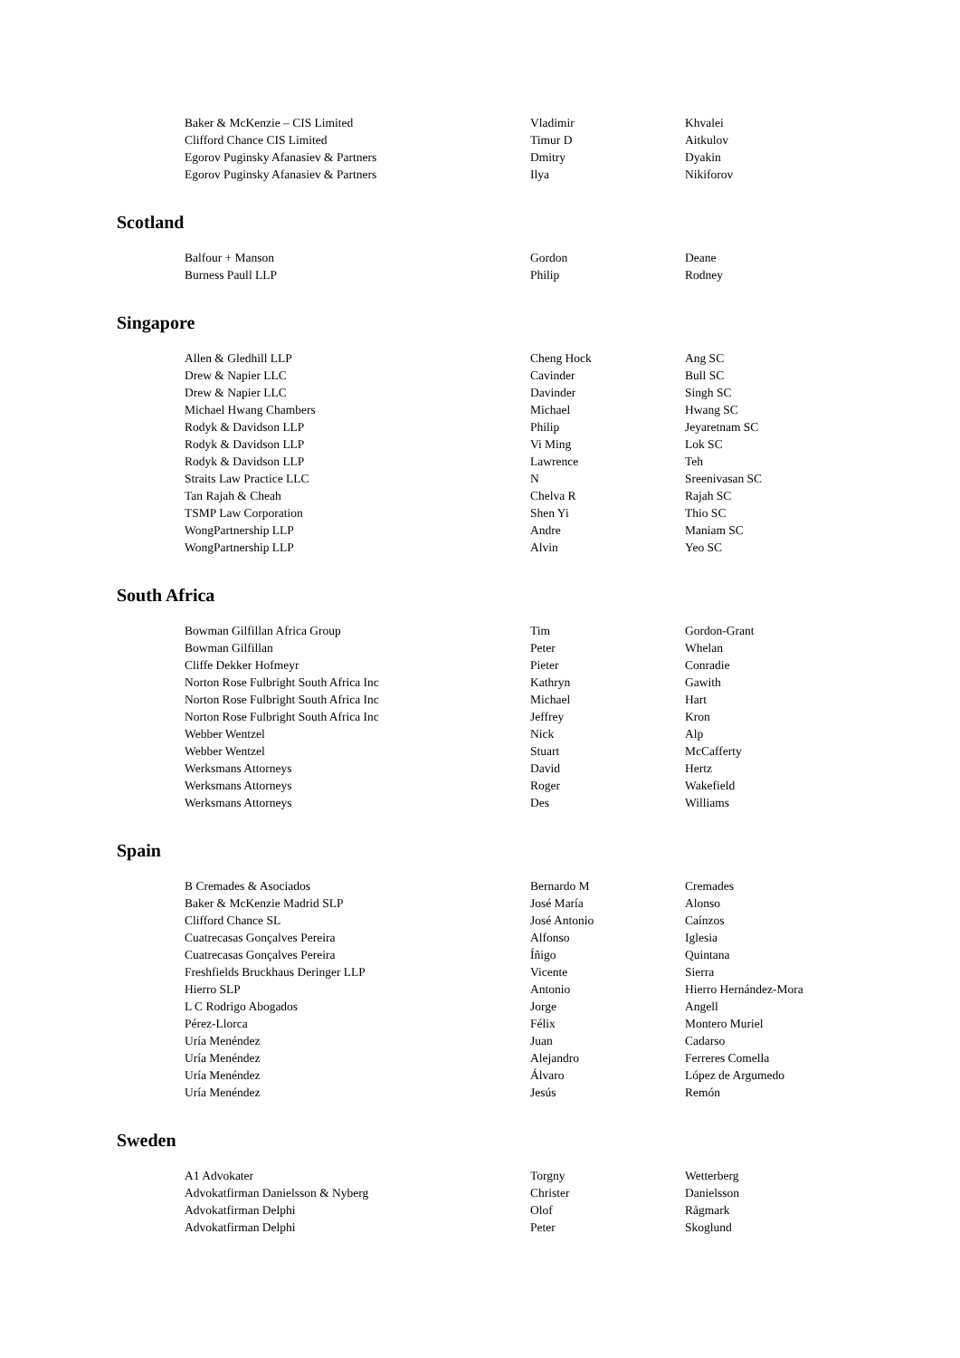| Baker & McKenzie – CIS Limited | Vladimir | Khvalei |
| Clifford Chance CIS Limited | Timur D | Aitkulov |
| Egorov Puginsky Afanasiev & Partners | Dmitry | Dyakin |
| Egorov Puginsky Afanasiev & Partners | Ilya | Nikiforov |
Scotland
| Balfour + Manson | Gordon | Deane |
| Burness Paull LLP | Philip | Rodney |
Singapore
| Allen & Gledhill LLP | Cheng Hock | Ang SC |
| Drew & Napier LLC | Cavinder | Bull SC |
| Drew & Napier LLC | Davinder | Singh SC |
| Michael Hwang Chambers | Michael | Hwang SC |
| Rodyk & Davidson LLP | Philip | Jeyaretnam SC |
| Rodyk & Davidson LLP | Vi Ming | Lok SC |
| Rodyk & Davidson LLP | Lawrence | Teh |
| Straits Law Practice LLC | N | Sreenivasan SC |
| Tan Rajah & Cheah | Chelva R | Rajah SC |
| TSMP Law Corporation | Shen Yi | Thio SC |
| WongPartnership LLP | Andre | Maniam SC |
| WongPartnership LLP | Alvin | Yeo SC |
South Africa
| Bowman Gilfillan Africa Group | Tim | Gordon-Grant |
| Bowman Gilfillan | Peter | Whelan |
| Cliffe Dekker Hofmeyr | Pieter | Conradie |
| Norton Rose Fulbright South Africa Inc | Kathryn | Gawith |
| Norton Rose Fulbright South Africa Inc | Michael | Hart |
| Norton Rose Fulbright South Africa Inc | Jeffrey | Kron |
| Webber Wentzel | Nick | Alp |
| Webber Wentzel | Stuart | McCafferty |
| Werksmans Attorneys | David | Hertz |
| Werksmans Attorneys | Roger | Wakefield |
| Werksmans Attorneys | Des | Williams |
Spain
| B Cremades & Asociados | Bernardo M | Cremades |
| Baker & McKenzie Madrid SLP | José María | Alonso |
| Clifford Chance SL | José Antonio | Caínzos |
| Cuatrecasas Gonçalves Pereira | Alfonso | Iglesia |
| Cuatrecasas Gonçalves Pereira | Íñigo | Quintana |
| Freshfields Bruckhaus Deringer LLP | Vicente | Sierra |
| Hierro SLP | Antonio | Hierro Hernández-Mora |
| L C Rodrigo Abogados | Jorge | Angell |
| Pérez-Llorca | Félix | Montero Muriel |
| Uría Menéndez | Juan | Cadarso |
| Uría Menéndez | Alejandro | Ferreres Comella |
| Uría Menéndez | Álvaro | López de Argumedo |
| Uría Menéndez | Jesús | Remón |
Sweden
| A1 Advokater | Torgny | Wetterberg |
| Advokatfirman Danielsson & Nyberg | Christer | Danielsson |
| Advokatfirman Delphi | Olof | Rågmark |
| Advokatfirman Delphi | Peter | Skoglund |